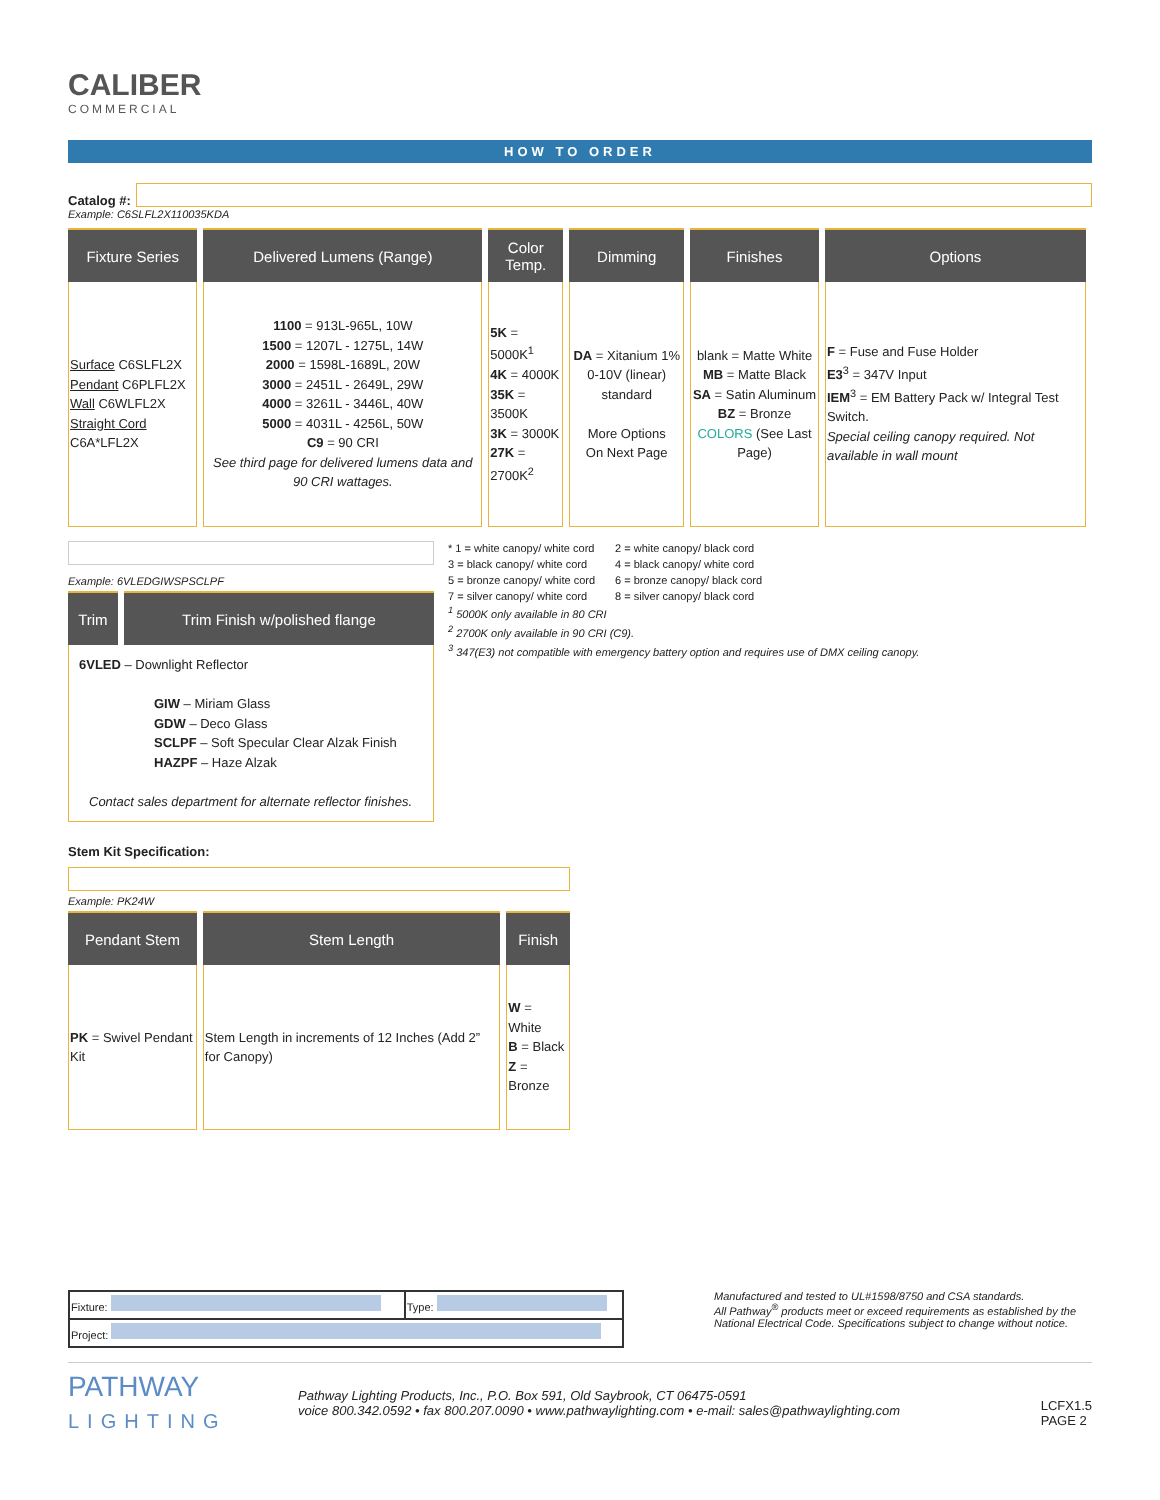CALIBER
COMMERCIAL
HOW TO ORDER
Catalog #:
Example: C6SLFL2X110035KDA
| Fixture Series | Delivered Lumens (Range) | Color Temp. | Dimming | Finishes | Options |
| --- | --- | --- | --- | --- | --- |
| Surface C6SLFL2X Pendant C6PLFL2X Wall C6WLFL2X Straight Cord C6A*LFL2X | 1100 = 913L-965L, 10W 1500 = 1207L - 1275L, 14W 2000 = 1598L-1689L, 20W 3000 = 2451L - 2649L, 29W 4000 = 3261L - 3446L, 40W 5000 = 4031L - 4256L, 50W C9 = 90 CRI See third page for delivered lumens data and 90 CRI wattages. | 5K = 5000K<sup>1</sup> 4K = 4000K 35K = 3500K 3K = 3000K 27K = 2700K<sup>2</sup> | DA = Xitanium 1% 0-10V (linear) standard More Options On Next Page | blank = Matte White MB = Matte Black SA = Satin Aluminum BZ = Bronze COLORS (See Last Page) | F = Fuse and Fuse Holder E3<sup>3</sup> = 347V Input IEM<sup>3</sup> = EM Battery Pack w/ Integral Test Switch. Special ceiling canopy required. Not available in wall mount |
Example: 6VLEDGIWSPSCLPF
| Trim | Trim Finish w/polished flange |
| --- | --- |
| 6VLED – Downlight Reflector GIW – Miriam Glass GDW – Deco Glass SCLPF – Soft Specular Clear Alzak Finish HAZPF – Haze Alzak Contact sales department for alternate reflector finishes. | |
* 1 = white canopy/ white cord
3 = black canopy/ white cord
5 = bronze canopy/ white cord
7 = silver canopy/ white cord
2 = white canopy/ black cord
4 = black canopy/ white cord
6 = bronze canopy/ black cord
8 = silver canopy/ black cord
<sup>1</sup> 5000K only available in 80 CRI
<sup>2</sup> 2700K only available in 90 CRI (C9).
<sup>3</sup> 347(E3) not compatible with emergency battery option and requires use of DMX ceiling canopy.
Stem Kit Specification:
Example: PK24W
| Pendant Stem | Stem Length | Finish |
| --- | --- | --- |
| PK = Swivel Pendant Kit | Stem Length in increments of 12 Inches (Add 2” for Canopy) | W = White B = Black Z = Bronze |
| Fixture: | Type: |
| Project: | |
Manufactured and tested to UL#1598/8750 and CSA standards.
All Pathway<sup>®</sup> products meet or exceed requirements as established by the National Electrical Code. Specifications subject to change without notice.
PATHWAY
LIGHTING
Pathway Lighting Products, Inc., P.O. Box 591, Old Saybrook, CT 06475-0591
voice 800.342.0592 • fax 800.207.0090 • www.pathwaylighting.com • e-mail: sales@pathwaylighting.com
LCFX1.5
PAGE 2